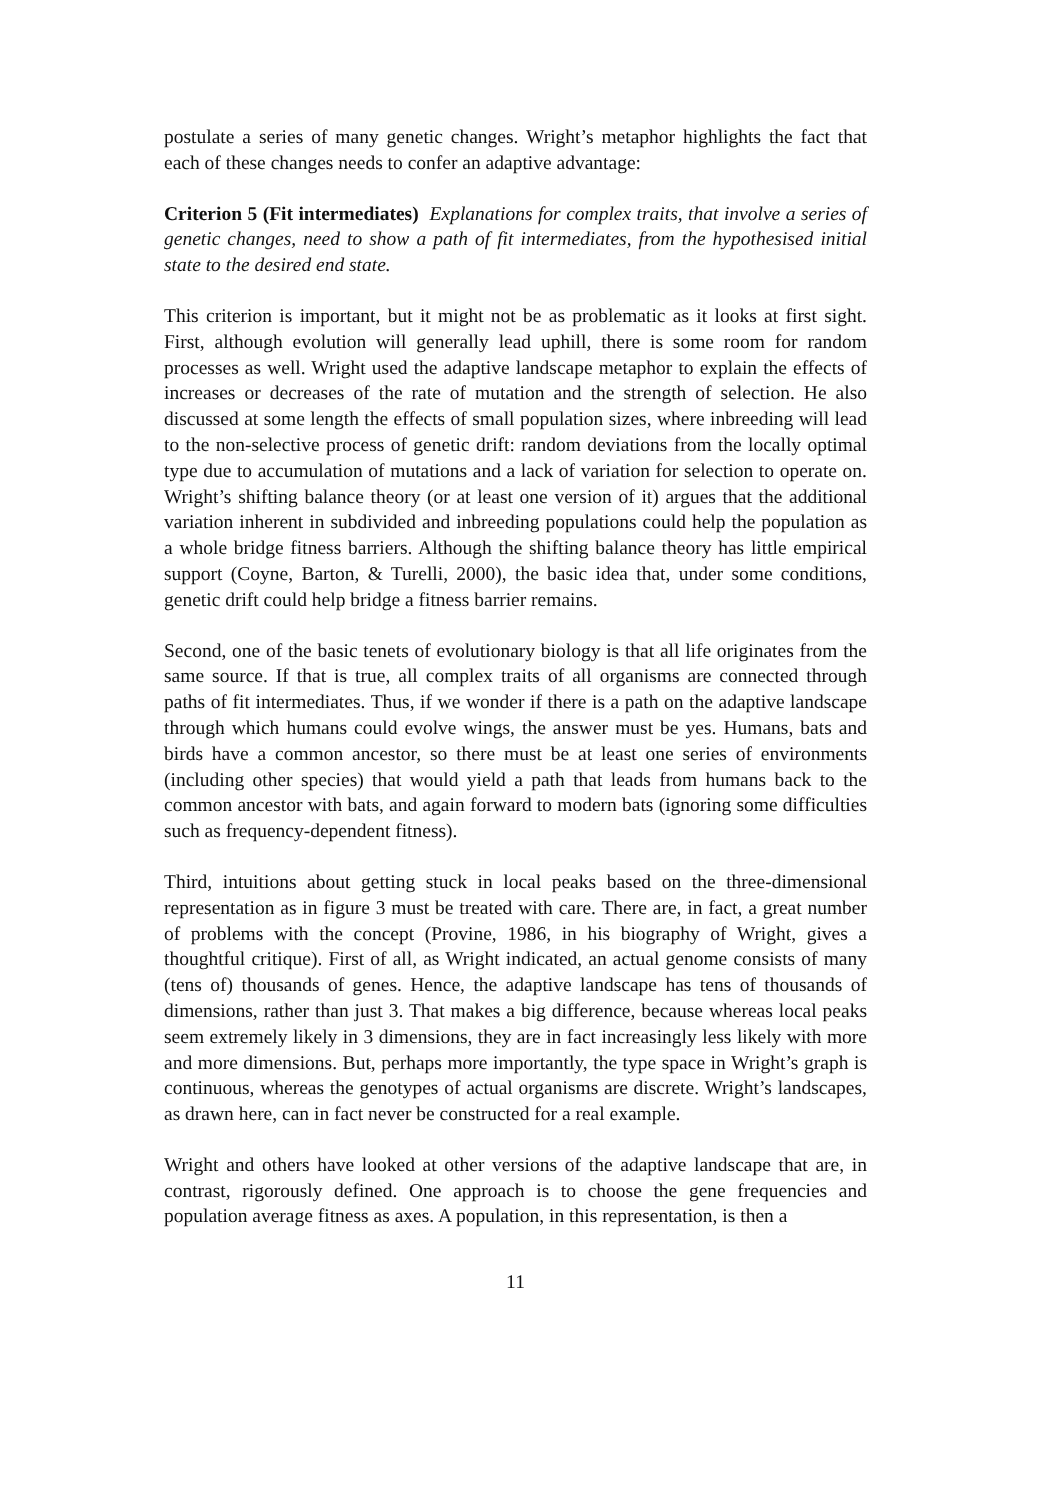postulate a series of many genetic changes. Wright’s metaphor highlights the fact that each of these changes needs to confer an adaptive advantage:
Criterion 5 (Fit intermediates) Explanations for complex traits, that involve a series of genetic changes, need to show a path of fit intermediates, from the hypothesised initial state to the desired end state.
This criterion is important, but it might not be as problematic as it looks at first sight. First, although evolution will generally lead uphill, there is some room for random processes as well. Wright used the adaptive landscape metaphor to explain the effects of increases or decreases of the rate of mutation and the strength of selection. He also discussed at some length the effects of small population sizes, where inbreeding will lead to the non-selective process of genetic drift: random deviations from the locally optimal type due to accumulation of mutations and a lack of variation for selection to operate on. Wright’s shifting balance theory (or at least one version of it) argues that the additional variation inherent in subdivided and inbreeding populations could help the population as a whole bridge fitness barriers. Although the shifting balance theory has little empirical support (Coyne, Barton, & Turelli, 2000), the basic idea that, under some conditions, genetic drift could help bridge a fitness barrier remains.
Second, one of the basic tenets of evolutionary biology is that all life originates from the same source. If that is true, all complex traits of all organisms are connected through paths of fit intermediates. Thus, if we wonder if there is a path on the adaptive landscape through which humans could evolve wings, the answer must be yes. Humans, bats and birds have a common ancestor, so there must be at least one series of environments (including other species) that would yield a path that leads from humans back to the common ancestor with bats, and again forward to modern bats (ignoring some difficulties such as frequency-dependent fitness).
Third, intuitions about getting stuck in local peaks based on the three-dimensional representation as in figure 3 must be treated with care. There are, in fact, a great number of problems with the concept (Provine, 1986, in his biography of Wright, gives a thoughtful critique). First of all, as Wright indicated, an actual genome consists of many (tens of) thousands of genes. Hence, the adaptive landscape has tens of thousands of dimensions, rather than just 3. That makes a big difference, because whereas local peaks seem extremely likely in 3 dimensions, they are in fact increasingly less likely with more and more dimensions. But, perhaps more importantly, the type space in Wright’s graph is continuous, whereas the genotypes of actual organisms are discrete. Wright’s landscapes, as drawn here, can in fact never be constructed for a real example.
Wright and others have looked at other versions of the adaptive landscape that are, in contrast, rigorously defined. One approach is to choose the gene frequencies and population average fitness as axes. A population, in this representation, is then a
11